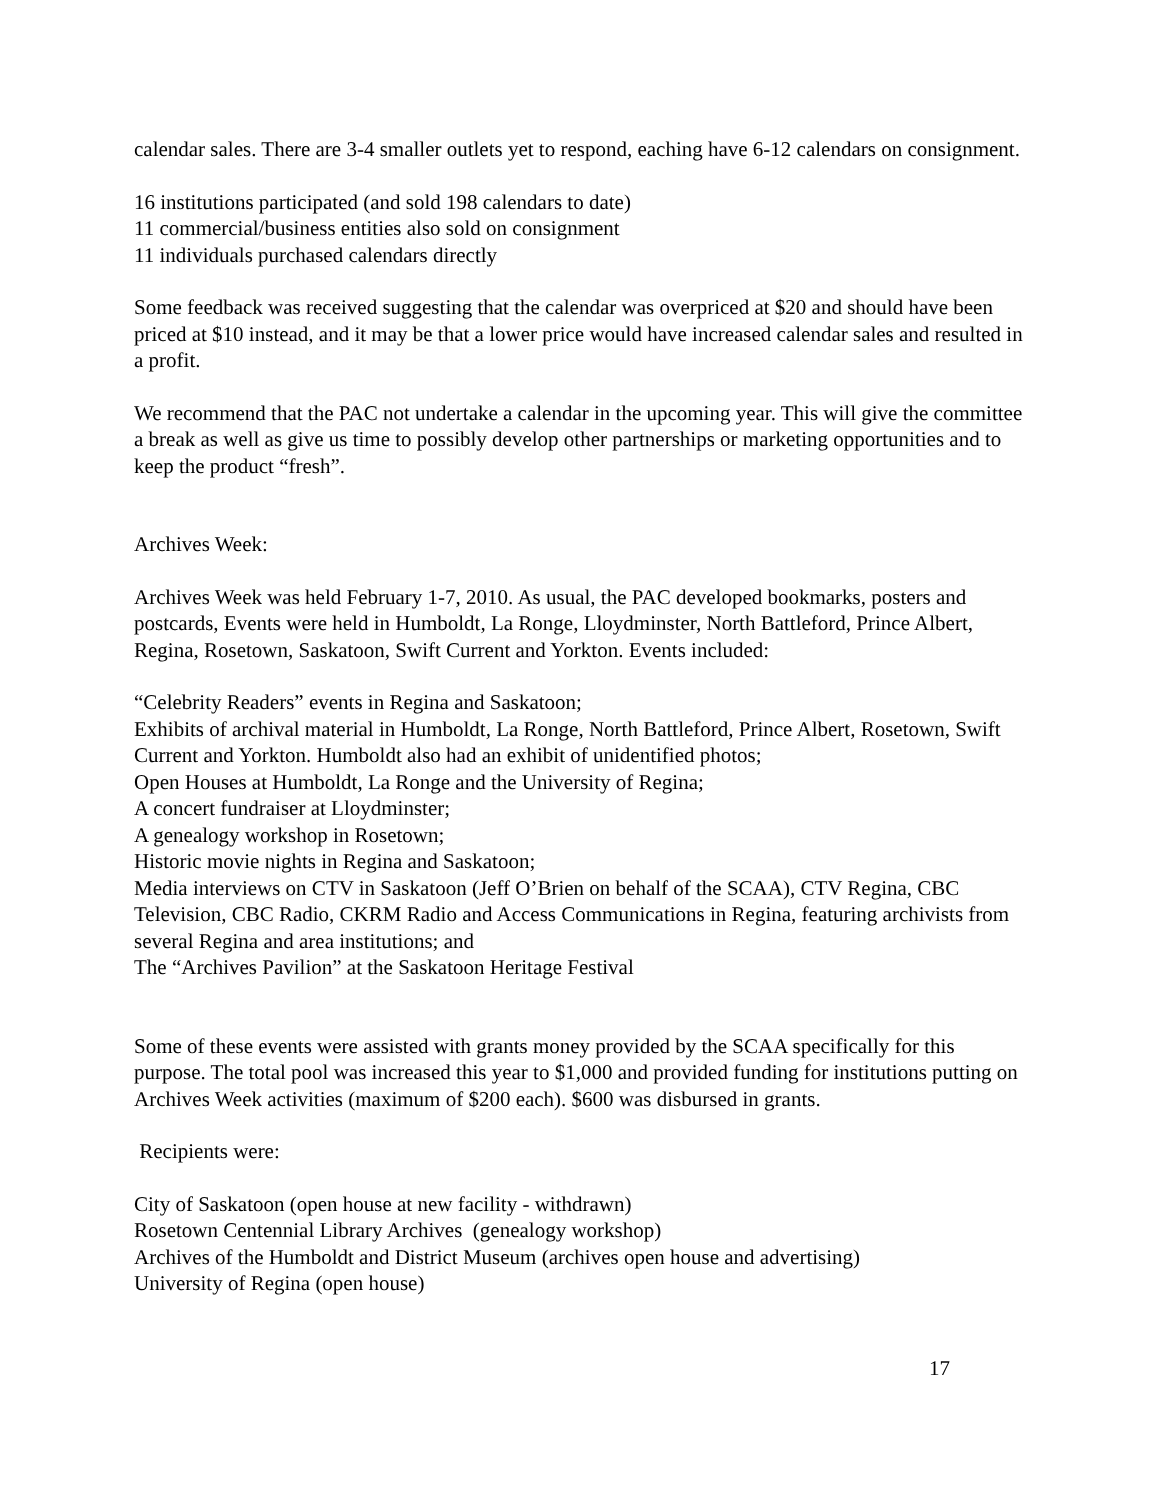calendar sales. There are 3-4 smaller outlets yet to respond, eaching have 6-12 calendars on consignment.
16 institutions participated (and sold 198 calendars to date)
11 commercial/business entities also sold on consignment
11 individuals purchased calendars directly
Some feedback was received suggesting that the calendar was overpriced at $20 and should have been priced at $10 instead, and it may be that a lower price would have increased calendar sales and resulted in a profit.
We recommend that the PAC not undertake a calendar in the upcoming year. This will give the committee a break as well as give us time to possibly develop other partnerships or marketing opportunities and to keep the product “fresh”.
Archives Week:
Archives Week was held February 1-7, 2010. As usual, the PAC developed bookmarks, posters and postcards, Events were held in Humboldt, La Ronge, Lloydminster, North Battleford, Prince Albert, Regina, Rosetown, Saskatoon, Swift Current and Yorkton. Events included:
“Celebrity Readers” events in Regina and Saskatoon;
Exhibits of archival material in Humboldt, La Ronge, North Battleford, Prince Albert, Rosetown, Swift Current and Yorkton. Humboldt also had an exhibit of unidentified photos;
Open Houses at Humboldt, La Ronge and the University of Regina;
A concert fundraiser at Lloydminster;
A genealogy workshop in Rosetown;
Historic movie nights in Regina and Saskatoon;
Media interviews on CTV in Saskatoon (Jeff O’Brien on behalf of the SCAA), CTV Regina, CBC Television, CBC Radio, CKRM Radio and Access Communications in Regina, featuring archivists from several Regina and area institutions; and
The “Archives Pavilion” at the Saskatoon Heritage Festival
Some of these events were assisted with grants money provided by the SCAA specifically for this purpose. The total pool was increased this year to $1,000 and provided funding for institutions putting on Archives Week activities (maximum of $200 each). $600 was disbursed in grants.
Recipients were:
City of Saskatoon (open house at new facility - withdrawn)
Rosetown Centennial Library Archives (genealogy workshop)
Archives of the Humboldt and District Museum (archives open house and advertising)
University of Regina (open house)
17